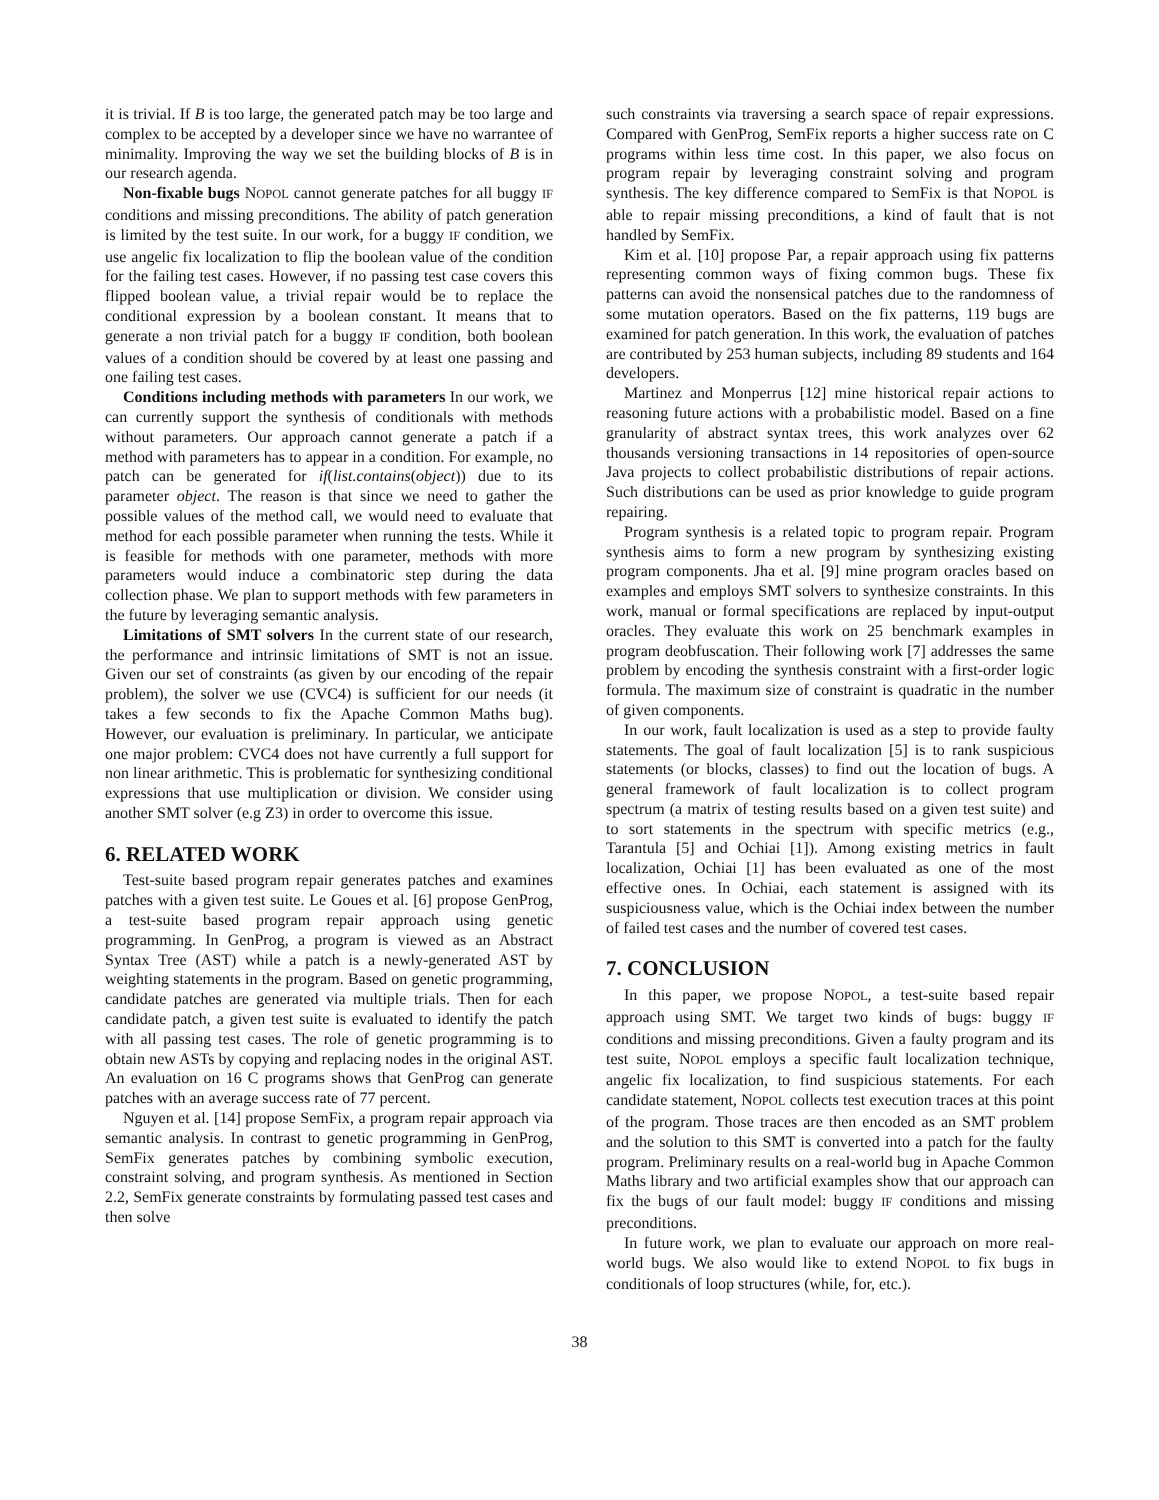it is trivial. If B is too large, the generated patch may be too large and complex to be accepted by a developer since we have no warrantee of minimality. Improving the way we set the building blocks of B is in our research agenda.
Non-fixable bugs NOPOL cannot generate patches for all buggy IF conditions and missing preconditions. The ability of patch generation is limited by the test suite. In our work, for a buggy IF condition, we use angelic fix localization to flip the boolean value of the condition for the failing test cases. However, if no passing test case covers this flipped boolean value, a trivial repair would be to replace the conditional expression by a boolean constant. It means that to generate a non trivial patch for a buggy IF condition, both boolean values of a condition should be covered by at least one passing and one failing test cases.
Conditions including methods with parameters In our work, we can currently support the synthesis of conditionals with methods without parameters. Our approach cannot generate a patch if a method with parameters has to appear in a condition. For example, no patch can be generated for if(list.contains(object)) due to its parameter object. The reason is that since we need to gather the possible values of the method call, we would need to evaluate that method for each possible parameter when running the tests. While it is feasible for methods with one parameter, methods with more parameters would induce a combinatoric step during the data collection phase. We plan to support methods with few parameters in the future by leveraging semantic analysis.
Limitations of SMT solvers In the current state of our research, the performance and intrinsic limitations of SMT is not an issue. Given our set of constraints (as given by our encoding of the repair problem), the solver we use (CVC4) is sufficient for our needs (it takes a few seconds to fix the Apache Common Maths bug). However, our evaluation is preliminary. In particular, we anticipate one major problem: CVC4 does not have currently a full support for non linear arithmetic. This is problematic for synthesizing conditional expressions that use multiplication or division. We consider using another SMT solver (e.g Z3) in order to overcome this issue.
6. RELATED WORK
Test-suite based program repair generates patches and examines patches with a given test suite. Le Goues et al. [6] propose GenProg, a test-suite based program repair approach using genetic programming. In GenProg, a program is viewed as an Abstract Syntax Tree (AST) while a patch is a newly-generated AST by weighting statements in the program. Based on genetic programming, candidate patches are generated via multiple trials. Then for each candidate patch, a given test suite is evaluated to identify the patch with all passing test cases. The role of genetic programming is to obtain new ASTs by copying and replacing nodes in the original AST. An evaluation on 16 C programs shows that GenProg can generate patches with an average success rate of 77 percent.
Nguyen et al. [14] propose SemFix, a program repair approach via semantic analysis. In contrast to genetic programming in GenProg, SemFix generates patches by combining symbolic execution, constraint solving, and program synthesis. As mentioned in Section 2.2, SemFix generate constraints by formulating passed test cases and then solve
such constraints via traversing a search space of repair expressions. Compared with GenProg, SemFix reports a higher success rate on C programs within less time cost. In this paper, we also focus on program repair by leveraging constraint solving and program synthesis. The key difference compared to SemFix is that NOPOL is able to repair missing preconditions, a kind of fault that is not handled by SemFix.
Kim et al. [10] propose Par, a repair approach using fix patterns representing common ways of fixing common bugs. These fix patterns can avoid the nonsensical patches due to the randomness of some mutation operators. Based on the fix patterns, 119 bugs are examined for patch generation. In this work, the evaluation of patches are contributed by 253 human subjects, including 89 students and 164 developers.
Martinez and Monperrus [12] mine historical repair actions to reasoning future actions with a probabilistic model. Based on a fine granularity of abstract syntax trees, this work analyzes over 62 thousands versioning transactions in 14 repositories of open-source Java projects to collect probabilistic distributions of repair actions. Such distributions can be used as prior knowledge to guide program repairing.
Program synthesis is a related topic to program repair. Program synthesis aims to form a new program by synthesizing existing program components. Jha et al. [9] mine program oracles based on examples and employs SMT solvers to synthesize constraints. In this work, manual or formal specifications are replaced by input-output oracles. They evaluate this work on 25 benchmark examples in program deobfuscation. Their following work [7] addresses the same problem by encoding the synthesis constraint with a first-order logic formula. The maximum size of constraint is quadratic in the number of given components.
In our work, fault localization is used as a step to provide faulty statements. The goal of fault localization [5] is to rank suspicious statements (or blocks, classes) to find out the location of bugs. A general framework of fault localization is to collect program spectrum (a matrix of testing results based on a given test suite) and to sort statements in the spectrum with specific metrics (e.g., Tarantula [5] and Ochiai [1]). Among existing metrics in fault localization, Ochiai [1] has been evaluated as one of the most effective ones. In Ochiai, each statement is assigned with its suspiciousness value, which is the Ochiai index between the number of failed test cases and the number of covered test cases.
7. CONCLUSION
In this paper, we propose NOPOL, a test-suite based repair approach using SMT. We target two kinds of bugs: buggy IF conditions and missing preconditions. Given a faulty program and its test suite, NOPOL employs a specific fault localization technique, angelic fix localization, to find suspicious statements. For each candidate statement, NOPOL collects test execution traces at this point of the program. Those traces are then encoded as an SMT problem and the solution to this SMT is converted into a patch for the faulty program. Preliminary results on a real-world bug in Apache Common Maths library and two artificial examples show that our approach can fix the bugs of our fault model: buggy IF conditions and missing preconditions.
In future work, we plan to evaluate our approach on more real-world bugs. We also would like to extend NOPOL to fix bugs in conditionals of loop structures (while, for, etc.).
38